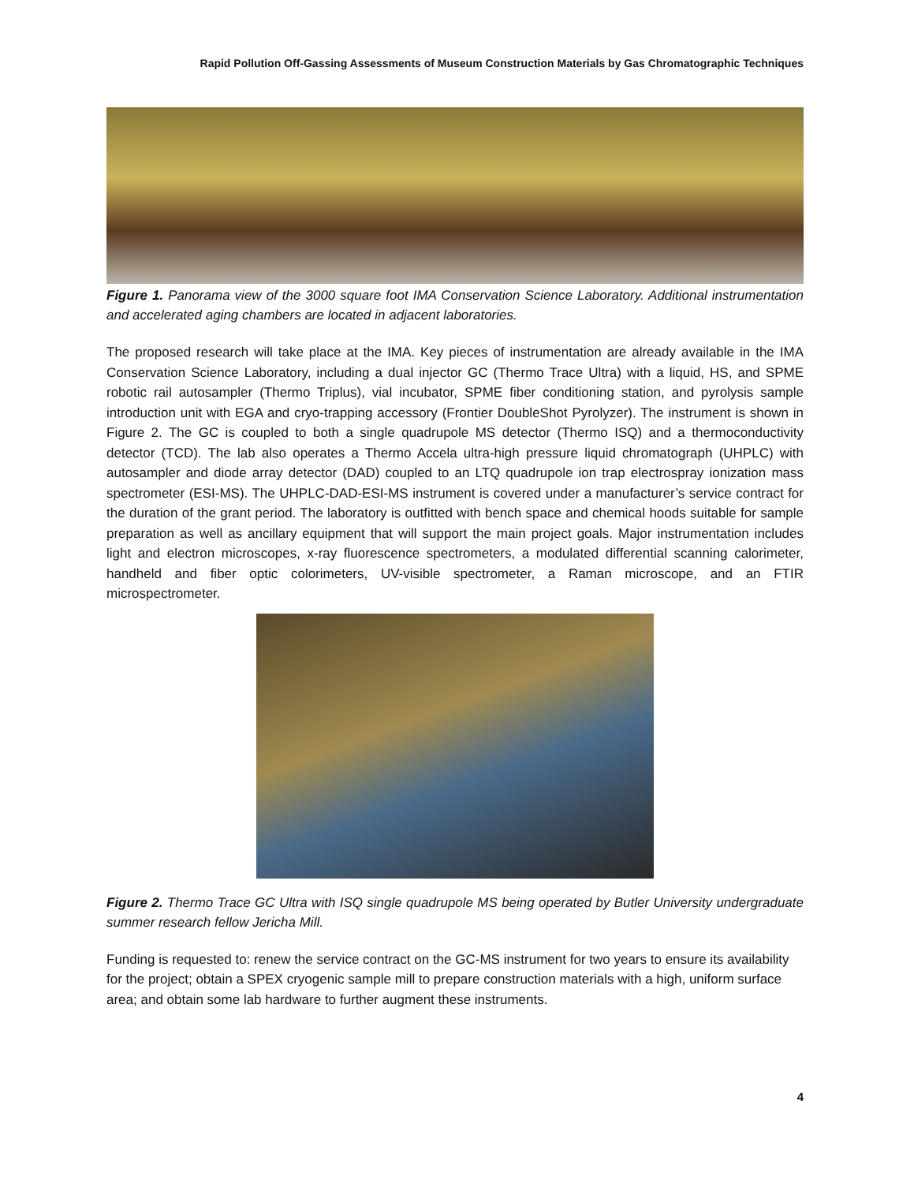Rapid Pollution Off-Gassing Assessments of Museum Construction Materials by Gas Chromatographic Techniques
Figure 1. Panorama view of the 3000 square foot IMA Conservation Science Laboratory. Additional instrumentation and accelerated aging chambers are located in adjacent laboratories.
The proposed research will take place at the IMA. Key pieces of instrumentation are already available in the IMA Conservation Science Laboratory, including a dual injector GC (Thermo Trace Ultra) with a liquid, HS, and SPME robotic rail autosampler (Thermo Triplus), vial incubator, SPME fiber conditioning station, and pyrolysis sample introduction unit with EGA and cryo-trapping accessory (Frontier DoubleShot Pyrolyzer). The instrument is shown in Figure 2. The GC is coupled to both a single quadrupole MS detector (Thermo ISQ) and a thermoconductivity detector (TCD). The lab also operates a Thermo Accela ultra-high pressure liquid chromatograph (UHPLC) with autosampler and diode array detector (DAD) coupled to an LTQ quadrupole ion trap electrospray ionization mass spectrometer (ESI-MS). The UHPLC-DAD-ESI-MS instrument is covered under a manufacturer’s service contract for the duration of the grant period. The laboratory is outfitted with bench space and chemical hoods suitable for sample preparation as well as ancillary equipment that will support the main project goals. Major instrumentation includes light and electron microscopes, x-ray fluorescence spectrometers, a modulated differential scanning calorimeter, handheld and fiber optic colorimeters, UV-visible spectrometer, a Raman microscope, and an FTIR microspectrometer.
Figure 2. Thermo Trace GC Ultra with ISQ single quadrupole MS being operated by Butler University undergraduate summer research fellow Jericha Mill.
Funding is requested to: renew the service contract on the GC-MS instrument for two years to ensure its availability for the project; obtain a SPEX cryogenic sample mill to prepare construction materials with a high, uniform surface area; and obtain some lab hardware to further augment these instruments.
4